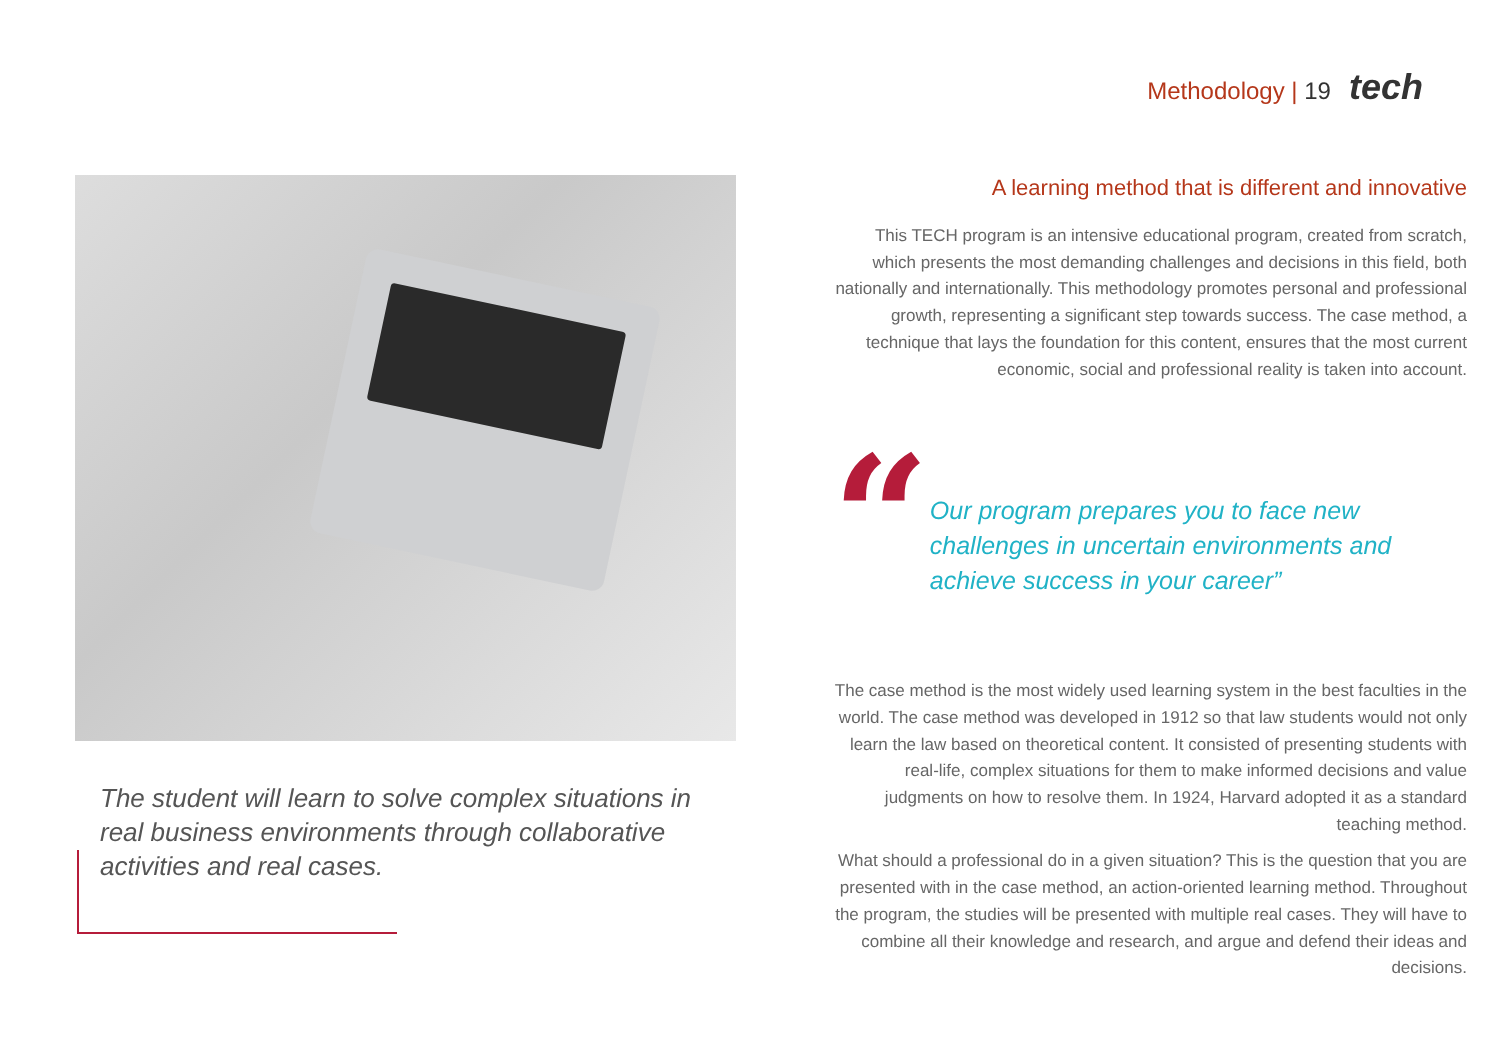Methodology | 19 tech
The student will learn to solve complex situations in real business environments through collaborative activities and real cases.
A learning method that is different and innovative
This TECH program is an intensive educational program, created from scratch, which presents the most demanding challenges and decisions in this field, both nationally and internationally. This methodology promotes personal and professional growth, representing a significant step towards success. The case method, a technique that lays the foundation for this content, ensures that the most current economic, social and professional reality is taken into account.
“
Our program prepares you to face new challenges in uncertain environments and achieve success in your career”
The case method is the most widely used learning system in the best faculties in the world. The case method was developed in 1912 so that law students would not only learn the law based on theoretical content. It consisted of presenting students with real-life, complex situations for them to make informed decisions and value judgments on how to resolve them. In 1924, Harvard adopted it as a standard teaching method.
What should a professional do in a given situation? This is the question that you are presented with in the case method, an action-oriented learning method. Throughout the program, the studies will be presented with multiple real cases. They will have to combine all their knowledge and research, and argue and defend their ideas and decisions.